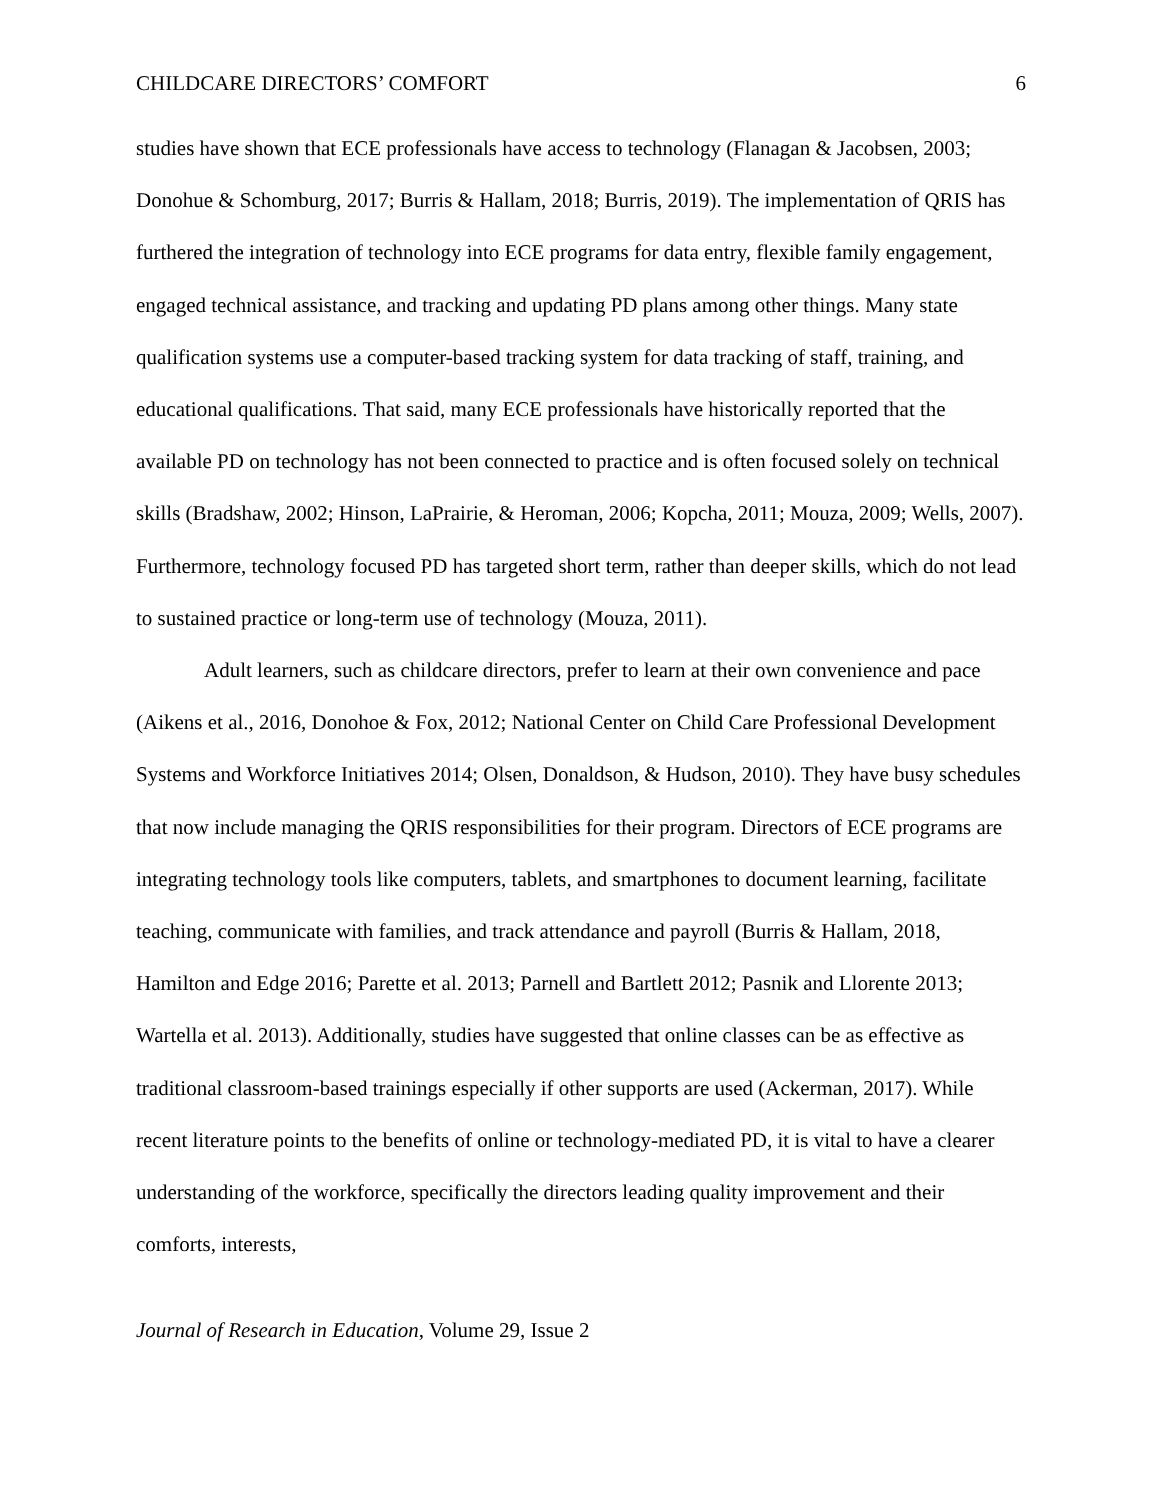CHILDCARE DIRECTORS’ COMFORT 6
studies have shown that ECE professionals have access to technology (Flanagan & Jacobsen, 2003; Donohue & Schomburg, 2017; Burris & Hallam, 2018; Burris, 2019). The implementation of QRIS has furthered the integration of technology into ECE programs for data entry, flexible family engagement, engaged technical assistance, and tracking and updating PD plans among other things. Many state qualification systems use a computer-based tracking system for data tracking of staff, training, and educational qualifications. That said, many ECE professionals have historically reported that the available PD on technology has not been connected to practice and is often focused solely on technical skills (Bradshaw, 2002; Hinson, LaPrairie, & Heroman, 2006; Kopcha, 2011; Mouza, 2009; Wells, 2007). Furthermore, technology focused PD has targeted short term, rather than deeper skills, which do not lead to sustained practice or long-term use of technology (Mouza, 2011).
Adult learners, such as childcare directors, prefer to learn at their own convenience and pace (Aikens et al., 2016, Donohoe & Fox, 2012; National Center on Child Care Professional Development Systems and Workforce Initiatives 2014; Olsen, Donaldson, & Hudson, 2010). They have busy schedules that now include managing the QRIS responsibilities for their program. Directors of ECE programs are integrating technology tools like computers, tablets, and smartphones to document learning, facilitate teaching, communicate with families, and track attendance and payroll (Burris & Hallam, 2018, Hamilton and Edge 2016; Parette et al. 2013; Parnell and Bartlett 2012; Pasnik and Llorente 2013; Wartella et al. 2013). Additionally, studies have suggested that online classes can be as effective as traditional classroom-based trainings especially if other supports are used (Ackerman, 2017). While recent literature points to the benefits of online or technology-mediated PD, it is vital to have a clearer understanding of the workforce, specifically the directors leading quality improvement and their comforts, interests,
Journal of Research in Education, Volume 29, Issue 2